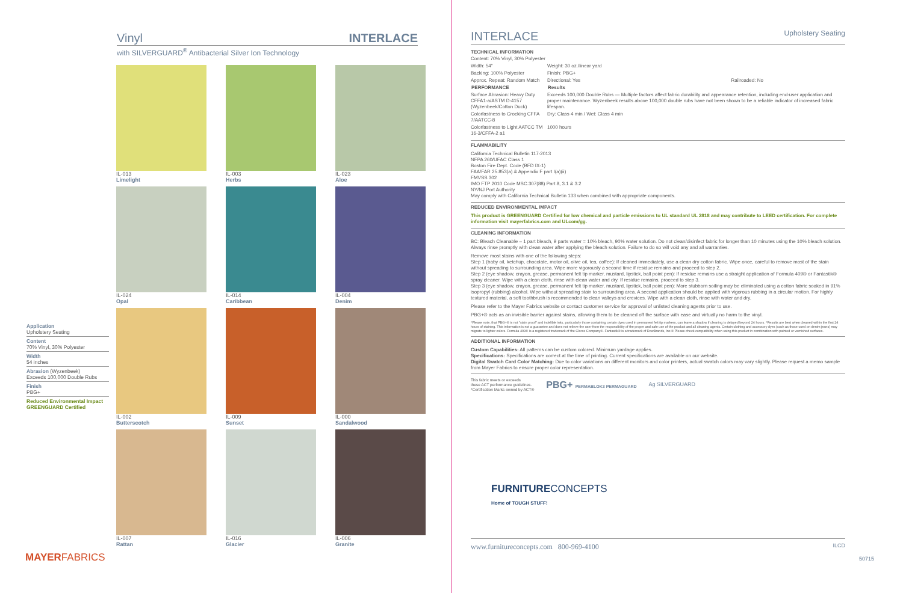Vinyl INTERLACE
with SILVERGUARD<sup>®</sup> Antibacterial Silver Ion Technology
IL-013
Limelight
IL-003
Herbs
IL-023
Aloe
IL-024
Opal
IL-014
Caribbean
IL-004
Denim
IL-002
Butterscotch
IL-009
Sunset
IL-000
Sandalwood
IL-007
Rattan
IL-016
Glacier
IL-006
Granite
Application
Upholstery Seating
Content
70% Vinyl, 30% Polyester
Width
54 inches
Abrasion (Wyzenbeek)
Exceeds 100,000 Double Rubs
Finish
PBG+
Reduced Environmental Impact
GREENGUARD Certified
MAYERFABRICS
INTERLACE
Upholstery Seating
TECHNICAL INFORMATION
| Content: 70% Vinyl, 30% Polyester | | |
| Width: 54" | Weight: 30 oz./linear yard | |
| Backing: 100% Polyester | Finish: PBG+ | |
| Approx. Repeat: Random Match | Directional: Yes | Railroaded: No |
| PERFORMANCE | Results | |
| Surface Abrasion: Heavy Duty CFFA1-a/ASTM D-4157 (Wyzenbeek/Cotton Duck) | Exceeds 100,000 Double Rubs — Multiple factors affect fabric durability and appearance retention, including end-user application and proper maintenance. Wyzenbeek results above 100,000 double rubs have not been shown to be a reliable indicator of increased fabric lifespan. | |
| Colorfastness to Crocking CFFA 7/AATCC-8 | Dry: Class 4 min / Wet: Class 4 min | |
| Colorfastness to Light AATCC TM 16-3/CFFA-2 a1 | 1000 hours | |
FLAMMABILITY
California Technical Bulletin 117-2013
NFPA 260/UFAC Class 1
Boston Fire Dept. Code (BFD IX-1)
FAA/FAR 25.853(a) & Appendix F part I(a)(ii)
FMVSS 302
IMO FTP 2010 Code MSC.307(88) Part 8, 3.1 & 3.2
NY/NJ Port Authority
May comply with California Technical Bulletin 133 when combined with appropriate components.
REDUCED ENVIRONMENTAL IMPACT
This product is GREENGUARD Certified for low chemical and particle emissions to UL standard UL 2818 and may contribute to LEED certification. For complete information visit mayerfabrics.com and ULcom/gg.
CLEANING INFORMATION
BC: Bleach Cleanable – 1 part bleach, 9 parts water = 10% bleach, 90% water solution. Do not clean/disinfect fabric for longer than 10 minutes using the 10% bleach solution. Always rinse promptly with clean water after applying the bleach solution. Failure to do so will void any and all warranties.
Remove most stains with one of the following steps:
Step 1 (baby oil, ketchup, chocolate, motor oil, olive oil, tea, coffee): If cleaned immediately, use a clean dry cotton fabric. Wipe once, careful to remove most of the stain without spreading to surrounding area. Wipe more vigorously a second time if residue remains and proceed to step 2.
Step 2 (eye shadow, crayon, grease, permanent felt tip marker, mustard, lipstick, ball point pen): If residue remains use a straight application of Formula 409® or Fantastik® spray cleaner. Wipe with a clean cloth, rinse with clean water and dry. If residue remains, proceed to step 3.
Step 3 (eye shadow, crayon, grease, permanent felt tip marker, mustard, lipstick, ball point pen): More stubborn soiling may be eliminated using a cotton fabric soaked in 91% isopropyl (rubbing) alcohol. Wipe without spreading stain to surrounding area. A second application should be applied with vigorous rubbing in a circular motion. For highly textured material, a soft toothbrush is recommended to clean valleys and crevices. Wipe with a clean cloth, rinse with water and dry.
Please refer to the Mayer Fabrics website or contact customer service for approval of unlisted cleaning agents prior to use.
PBG+® acts as an invisible barrier against stains, allowing them to be cleaned off the surface with ease and virtually no harm to the vinyl.
*Please note, that PBG+® is not "stain proof" and indelible inks, particularly those containing certain dyes used in permanent felt tip markers, can leave a shadow if cleaning is delayed beyond 24 hours. *Results are best when cleaned within the first 24 hours of staining. This information is not a guarantee and does not relieve the user from the responsibility of the proper and safe use of the product and all cleaning agents. Certain clothing and accessory dyes (such as those used on denim jeans) may migrate to lighter colors. Formula 409® is a registered trademark of the Clorox Company®. Fantastik® is a trademark of DowBrands, Inc.® Please check compatibility when using this product in combination with painted or varnished surfaces.
ADDITIONAL INFORMATION
Custom Capabilities: All patterns can be custom colored. Minimum yardage applies.
Specifications: Specifications are correct at the time of printing. Current specifications are available on our website.
Digital Swatch Card Color Matching: Due to color variations on different monitors and color printers, actual swatch colors may vary slightly. Please request a memo sample from Mayer Fabrics to ensure proper color representation.
This fabric meets or exceeds
these ACT performance guidelines.
*Certification Marks owned by ACT®
PBG+ PERMABLOK3 PERMAGUARD
Ag SILVERGUARD
FURNITURECONCEPTS
Home of TOUGH STUFF!
www.furnitureconcepts.com 800-969-4100 ILCD
50715